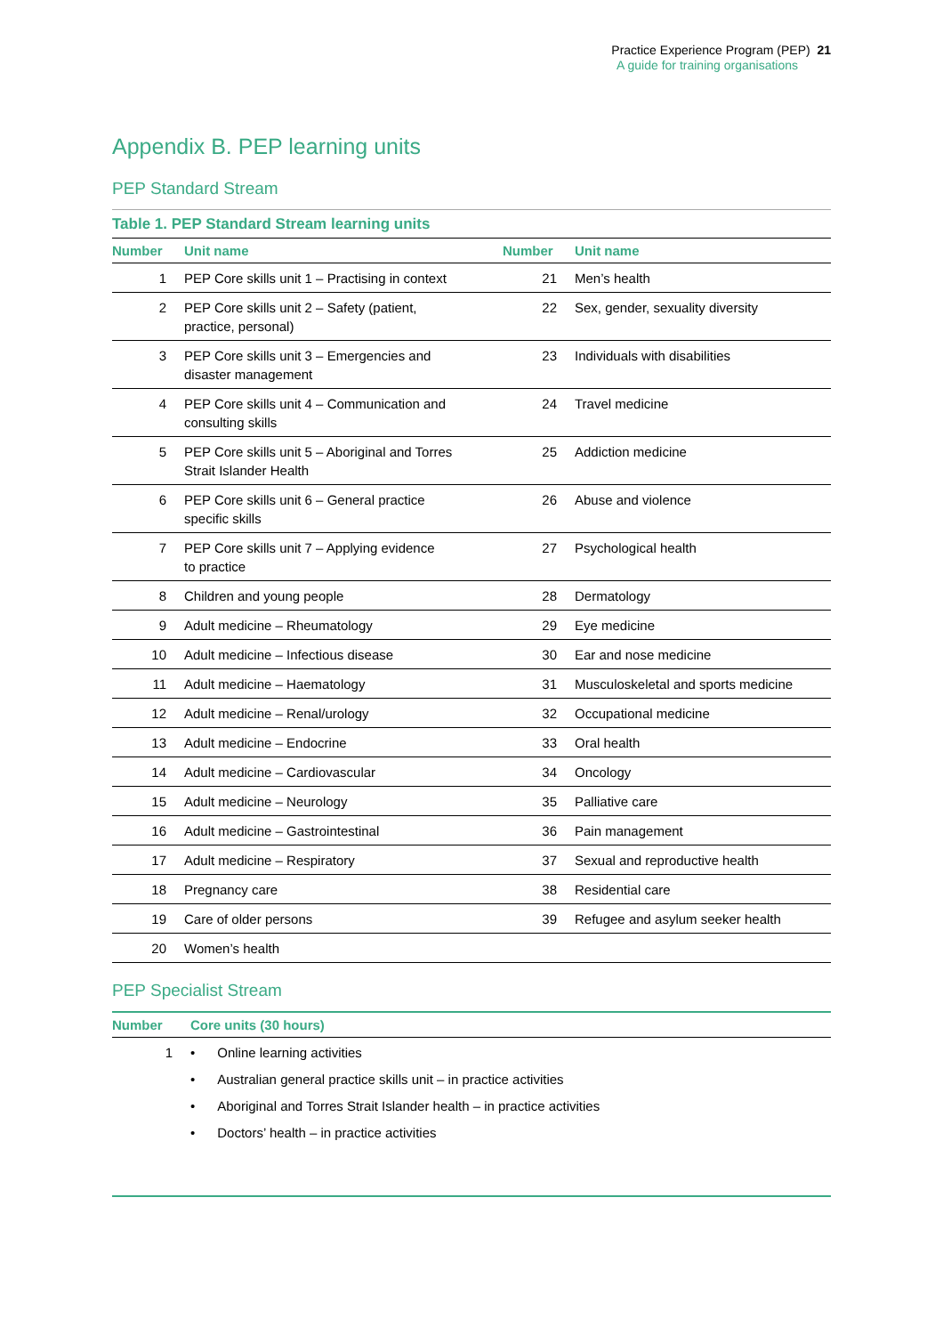Practice Experience Program (PEP) 21
A guide for training organisations
Appendix B. PEP learning units
PEP Standard Stream
Table 1. PEP Standard Stream learning units
| Number | Unit name | Number | Unit name |
| --- | --- | --- | --- |
| 1 | PEP Core skills unit 1 – Practising in context | 21 | Men’s health |
| 2 | PEP Core skills unit 2 – Safety (patient, practice, personal) | 22 | Sex, gender, sexuality diversity |
| 3 | PEP Core skills unit 3 – Emergencies and disaster management | 23 | Individuals with disabilities |
| 4 | PEP Core skills unit 4 – Communication and consulting skills | 24 | Travel medicine |
| 5 | PEP Core skills unit 5 – Aboriginal and Torres Strait Islander Health | 25 | Addiction medicine |
| 6 | PEP Core skills unit 6 – General practice specific skills | 26 | Abuse and violence |
| 7 | PEP Core skills unit 7 – Applying evidence to practice | 27 | Psychological health |
| 8 | Children and young people | 28 | Dermatology |
| 9 | Adult medicine – Rheumatology | 29 | Eye medicine |
| 10 | Adult medicine – Infectious disease | 30 | Ear and nose medicine |
| 11 | Adult medicine – Haematology | 31 | Musculoskeletal and sports medicine |
| 12 | Adult medicine – Renal/urology | 32 | Occupational medicine |
| 13 | Adult medicine – Endocrine | 33 | Oral health |
| 14 | Adult medicine – Cardiovascular | 34 | Oncology |
| 15 | Adult medicine – Neurology | 35 | Palliative care |
| 16 | Adult medicine – Gastrointestinal | 36 | Pain management |
| 17 | Adult medicine – Respiratory | 37 | Sexual and reproductive health |
| 18 | Pregnancy care | 38 | Residential care |
| 19 | Care of older persons | 39 | Refugee and asylum seeker health |
| 20 | Women’s health | | |
PEP Specialist Stream
| Number | Core units (30 hours) |
| --- | --- |
| 1 | • Online learning activities • Australian general practice skills unit – in practice activities • Aboriginal and Torres Strait Islander health – in practice activities • Doctors’ health – in practice activities |